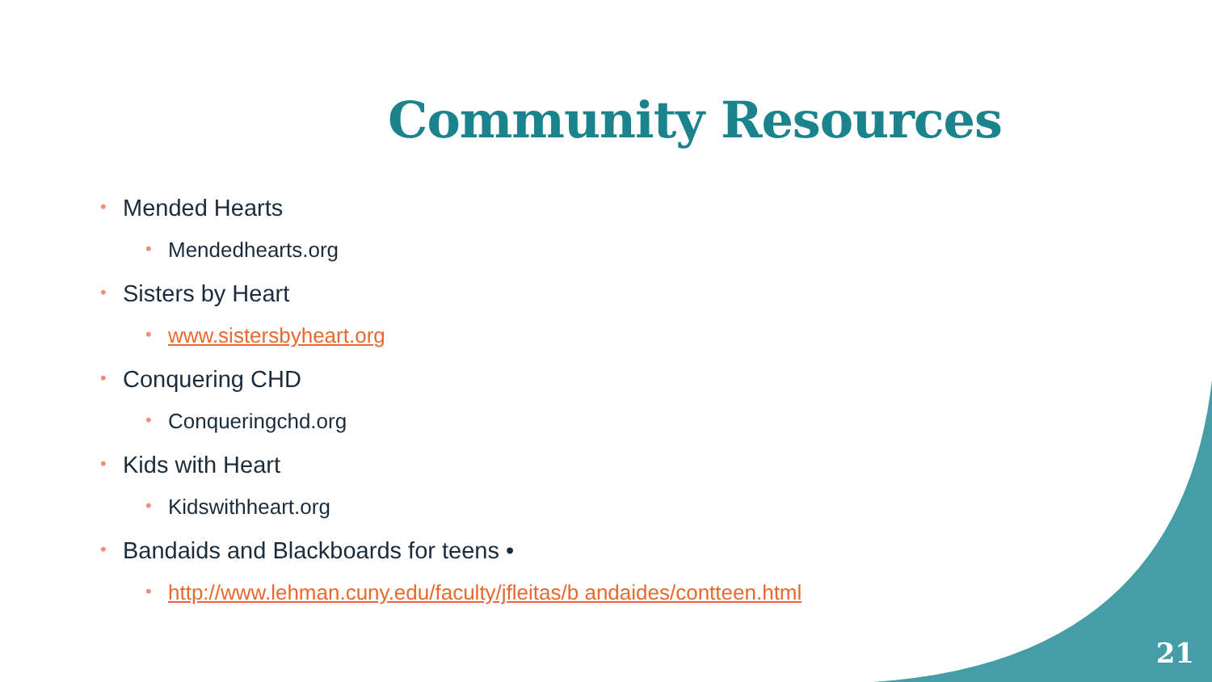Community Resources
• Mended Hearts
• Mendedhearts.org
• Sisters by Heart
• www.sistersbyheart.org
• Conquering CHD
• Conqueringchd.org
• Kids with Heart
• Kidswithheart.org
• Bandaids and Blackboards for teens •
• http://www.lehman.cuny.edu/faculty/jfleitas/b andaides/contteen.html
21